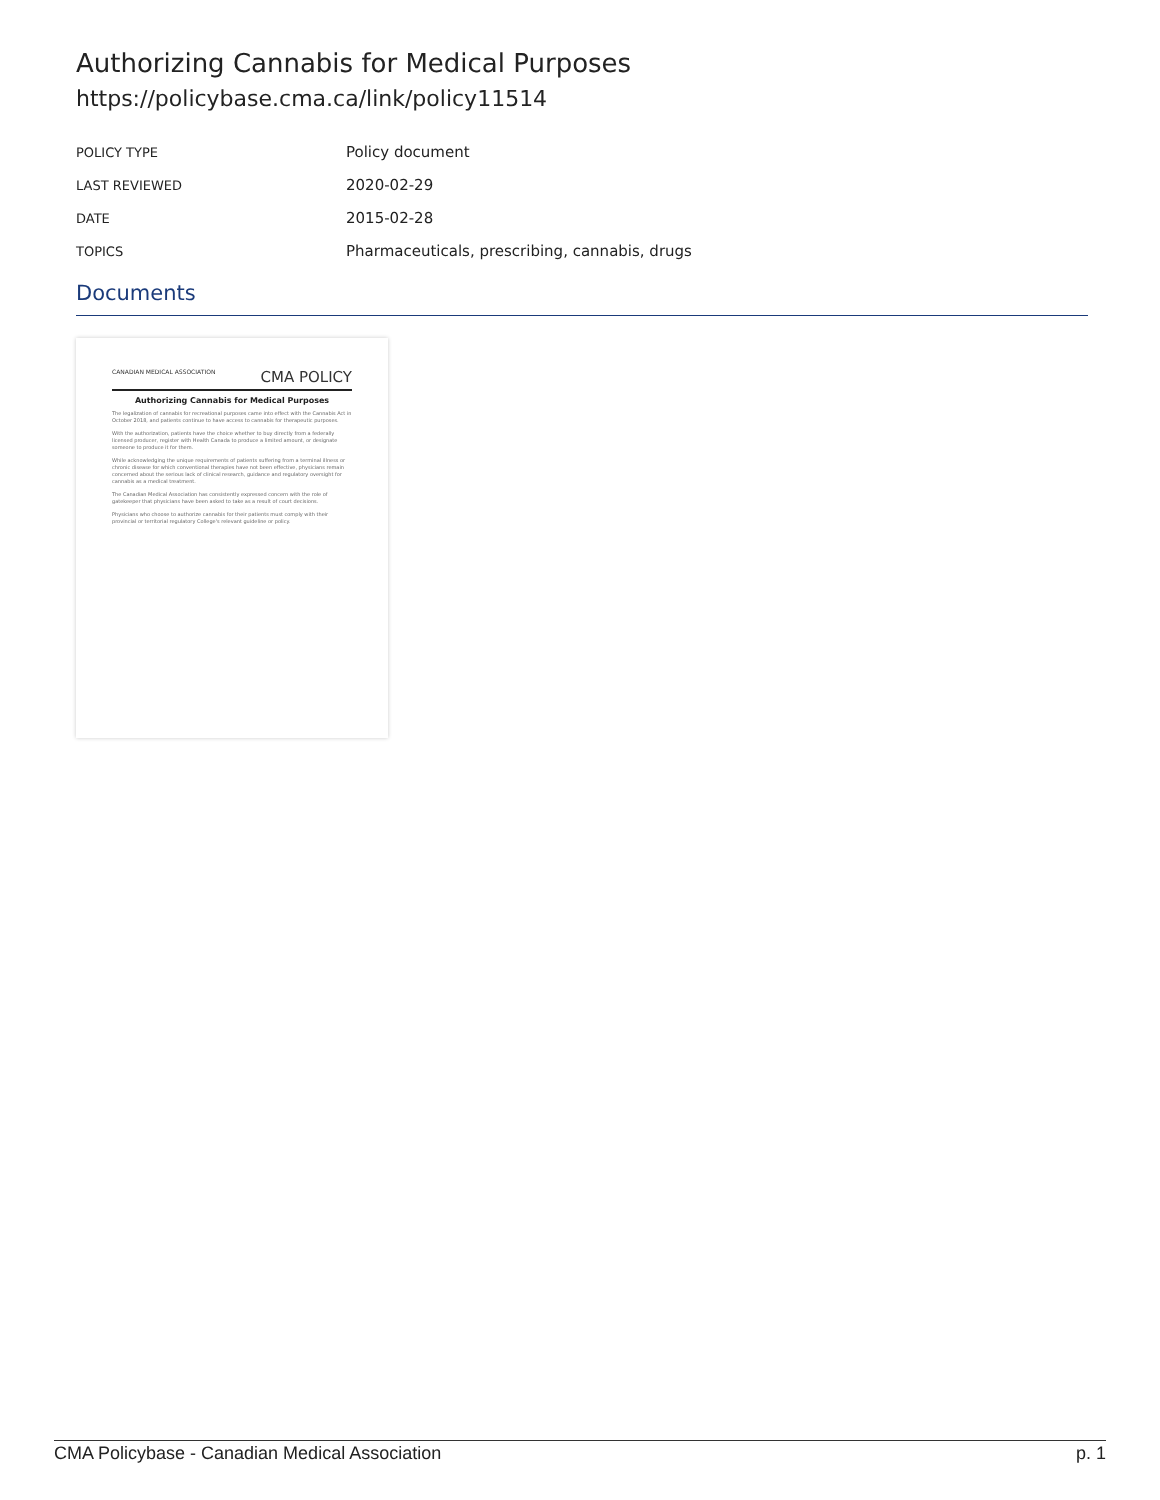Authorizing Cannabis for Medical Purposes
https://policybase.cma.ca/link/policy11514
| POLICY TYPE | Policy document |
| LAST REVIEWED | 2020-02-29 |
| DATE | 2015-02-28 |
| TOPICS | Pharmaceuticals, prescribing, cannabis, drugs |
Documents
CANADIAN MEDICAL ASSOCIATION CMA POLICY
Authorizing Cannabis for Medical Purposes
The legalization of cannabis for recreational purposes came into effect with the Cannabis Act in October 2018, and patients continue to have access to cannabis for therapeutic purposes.
With the authorization, patients have the choice whether to buy directly from a federally licensed producer, register with Health Canada to produce a limited amount, or designate someone to produce it for them.
While acknowledging the unique requirements of patients suffering from a terminal illness or chronic disease for which conventional therapies have not been effective, physicians remain concerned about the serious lack of clinical research, guidance and regulatory oversight for cannabis as a medical treatment.
The Canadian Medical Association has consistently expressed concern with the role of gatekeeper that physicians have been asked to take as a result of court decisions.
Physicians who choose to authorize cannabis for their patients must comply with their provincial or territorial regulatory College's relevant guideline or policy.
CMA Policybase - Canadian Medical Association p. 1